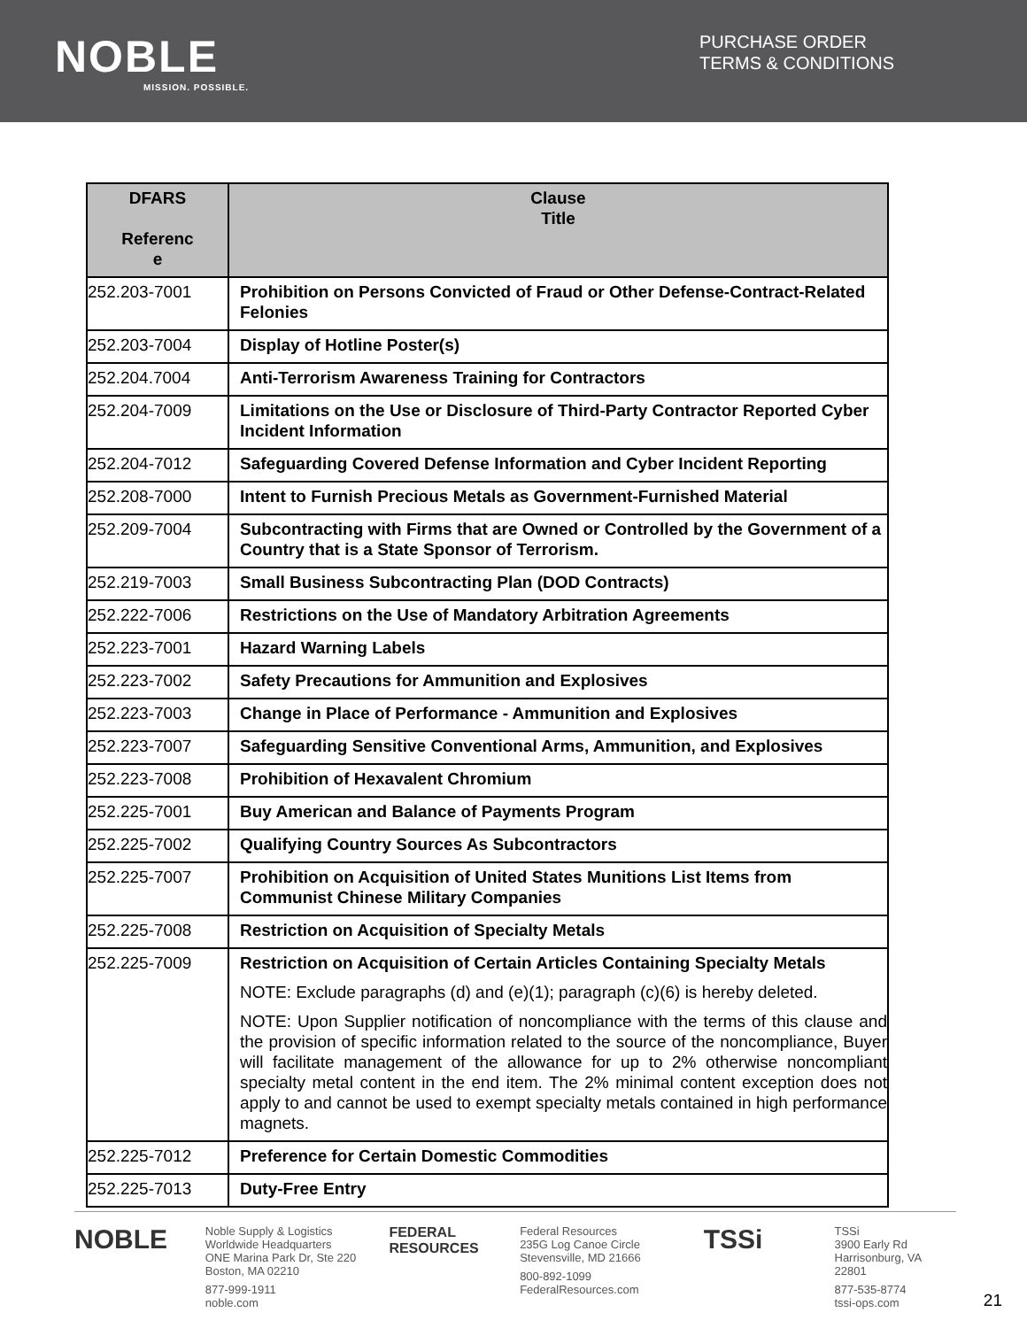NOBLE
MISSION. POSSIBLE.
PURCHASE ORDER
TERMS & CONDITIONS
| DFARS Referenc e | Clause Title |
| --- | --- |
| 252.203-7001 | Prohibition on Persons Convicted of Fraud or Other Defense-Contract-Related Felonies |
| 252.203-7004 | Display of Hotline Poster(s) |
| 252.204.7004 | Anti-Terrorism Awareness Training for Contractors |
| 252.204-7009 | Limitations on the Use or Disclosure of Third-Party Contractor Reported Cyber Incident Information |
| 252.204-7012 | Safeguarding Covered Defense Information and Cyber Incident Reporting |
| 252.208-7000 | Intent to Furnish Precious Metals as Government-Furnished Material |
| 252.209-7004 | Subcontracting with Firms that are Owned or Controlled by the Government of a Country that is a State Sponsor of Terrorism. |
| 252.219-7003 | Small Business Subcontracting Plan (DOD Contracts) |
| 252.222-7006 | Restrictions on the Use of Mandatory Arbitration Agreements |
| 252.223-7001 | Hazard Warning Labels |
| 252.223-7002 | Safety Precautions for Ammunition and Explosives |
| 252.223-7003 | Change in Place of Performance - Ammunition and Explosives |
| 252.223-7007 | Safeguarding Sensitive Conventional Arms, Ammunition, and Explosives |
| 252.223-7008 | Prohibition of Hexavalent Chromium |
| 252.225-7001 | Buy American and Balance of Payments Program |
| 252.225-7002 | Qualifying Country Sources As Subcontractors |
| 252.225-7007 | Prohibition on Acquisition of United States Munitions List Items from Communist Chinese Military Companies |
| 252.225-7008 | Restriction on Acquisition of Specialty Metals |
| 252.225-7009 | Restriction on Acquisition of Certain Articles Containing Specialty Metals NOTE: Exclude paragraphs (d) and (e)(1); paragraph (c)(6) is hereby deleted. NOTE: Upon Supplier notification of noncompliance with the terms of this clause and the provision of specific information related to the source of the noncompliance, Buyer will facilitate management of the allowance for up to 2% otherwise noncompliant specialty metal content in the end item. The 2% minimal content exception does not apply to and cannot be used to exempt specialty metals contained in high performance magnets. |
| 252.225-7012 | Preference for Certain Domestic Commodities |
| 252.225-7013 | Duty-Free Entry |
NOBLE
Noble Supply & Logistics
Worldwide Headquarters
ONE Marina Park Dr, Ste 220
Boston, MA 02210
877-999-1911
noble.com
FEDERAL RESOURCES
Federal Resources
235G Log Canoe Circle
Stevensville, MD 21666
800-892-1099
FederalResources.com
TSSi
TSSi
3900 Early Rd
Harrisonburg, VA 22801
877-535-8774
tssi-ops.com
21